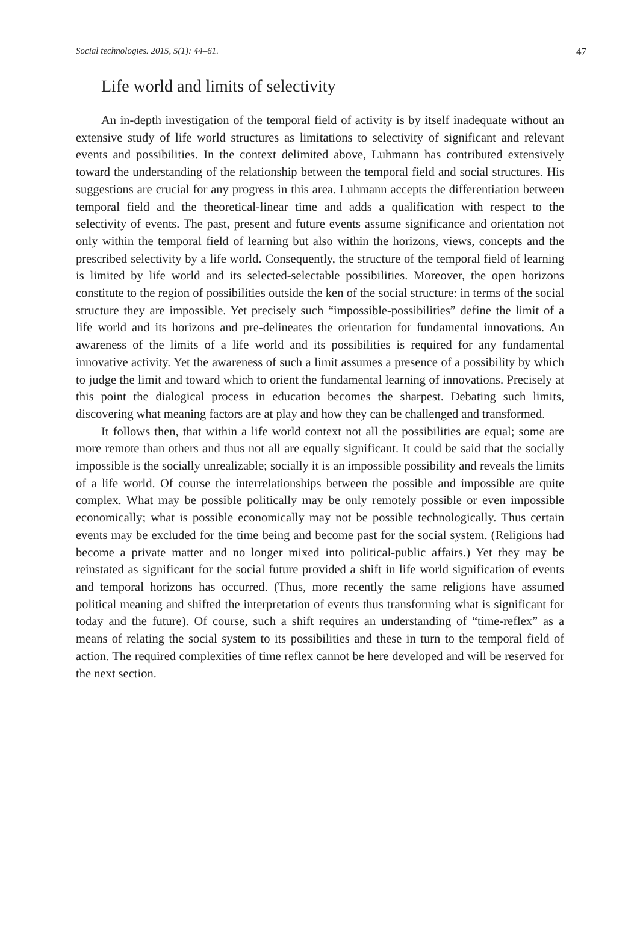Social technologies. 2015, 5(1): 44–61. 47
Life world and limits of selectivity
An in-depth investigation of the temporal field of activity is by itself inadequate without an extensive study of life world structures as limitations to selectivity of significant and relevant events and possibilities. In the context delimited above, Luhmann has contributed extensively toward the understanding of the relationship between the temporal field and social structures. His suggestions are crucial for any progress in this area. Luhmann accepts the differentiation between temporal field and the theoretical-linear time and adds a qualification with respect to the selectivity of events. The past, present and future events assume significance and orientation not only within the temporal field of learning but also within the horizons, views, concepts and the prescribed selectivity by a life world. Consequently, the structure of the temporal field of learning is limited by life world and its selected-selectable possibilities. Moreover, the open horizons constitute to the region of possibilities outside the ken of the social structure: in terms of the social structure they are impossible. Yet precisely such “impossible-possibilities” define the limit of a life world and its horizons and pre-delineates the orientation for fundamental innovations. An awareness of the limits of a life world and its possibilities is required for any fundamental innovative activity. Yet the awareness of such a limit assumes a presence of a possibility by which to judge the limit and toward which to orient the fundamental learning of innovations. Precisely at this point the dialogical process in education becomes the sharpest. Debating such limits, discovering what meaning factors are at play and how they can be challenged and transformed.
It follows then, that within a life world context not all the possibilities are equal; some are more remote than others and thus not all are equally significant. It could be said that the socially impossible is the socially unrealizable; socially it is an impossible possibility and reveals the limits of a life world. Of course the interrelationships between the possible and impossible are quite complex. What may be possible politically may be only remotely possible or even impossible economically; what is possible economically may not be possible technologically. Thus certain events may be excluded for the time being and become past for the social system. (Religions had become a private matter and no longer mixed into political-public affairs.) Yet they may be reinstated as significant for the social future provided a shift in life world signification of events and temporal horizons has occurred. (Thus, more recently the same religions have assumed political meaning and shifted the interpretation of events thus transforming what is significant for today and the future). Of course, such a shift requires an understanding of “time-reflex” as a means of relating the social system to its possibilities and these in turn to the temporal field of action. The required complexities of time reflex cannot be here developed and will be reserved for the next section.